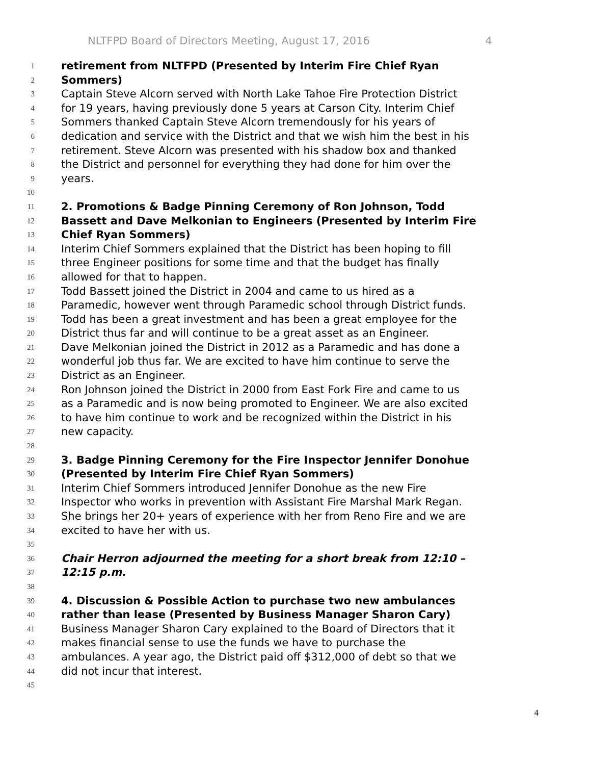NLTFPD Board of Directors Meeting, August 17, 2016 4
1
retirement from NLTFPD (Presented by Interim Fire Chief Ryan
2
Sommers)
3
Captain Steve Alcorn served with North Lake Tahoe Fire Protection District
4
for 19 years, having previously done 5 years at Carson City. Interim Chief
5
Sommers thanked Captain Steve Alcorn tremendously for his years of
6
dedication and service with the District and that we wish him the best in his
7
retirement. Steve Alcorn was presented with his shadow box and thanked
8
the District and personnel for everything they had done for him over the
9
years.
10
11
2. Promotions & Badge Pinning Ceremony of Ron Johnson, Todd
12
Bassett and Dave Melkonian to Engineers (Presented by Interim Fire
13
Chief Ryan Sommers)
14
Interim Chief Sommers explained that the District has been hoping to fill
15
three Engineer positions for some time and that the budget has finally
16
allowed for that to happen.
17
Todd Bassett joined the District in 2004 and came to us hired as a
18
Paramedic, however went through Paramedic school through District funds.
19
Todd has been a great investment and has been a great employee for the
20
District thus far and will continue to be a great asset as an Engineer.
21
Dave Melkonian joined the District in 2012 as a Paramedic and has done a
22
wonderful job thus far. We are excited to have him continue to serve the
23
District as an Engineer.
24
Ron Johnson joined the District in 2000 from East Fork Fire and came to us
25
as a Paramedic and is now being promoted to Engineer. We are also excited
26
to have him continue to work and be recognized within the District in his
27
new capacity.
28
29
3. Badge Pinning Ceremony for the Fire Inspector Jennifer Donohue
30
(Presented by Interim Fire Chief Ryan Sommers)
31
Interim Chief Sommers introduced Jennifer Donohue as the new Fire
32
Inspector who works in prevention with Assistant Fire Marshal Mark Regan.
33
She brings her 20+ years of experience with her from Reno Fire and we are
34
excited to have her with us.
35
36
Chair Herron adjourned the meeting for a short break from 12:10 –
37
12:15 p.m.
38
39
4. Discussion & Possible Action to purchase two new ambulances
40
rather than lease (Presented by Business Manager Sharon Cary)
41
Business Manager Sharon Cary explained to the Board of Directors that it
42
makes financial sense to use the funds we have to purchase the
43
ambulances. A year ago, the District paid off $312,000 of debt so that we
44
did not incur that interest.
45
4